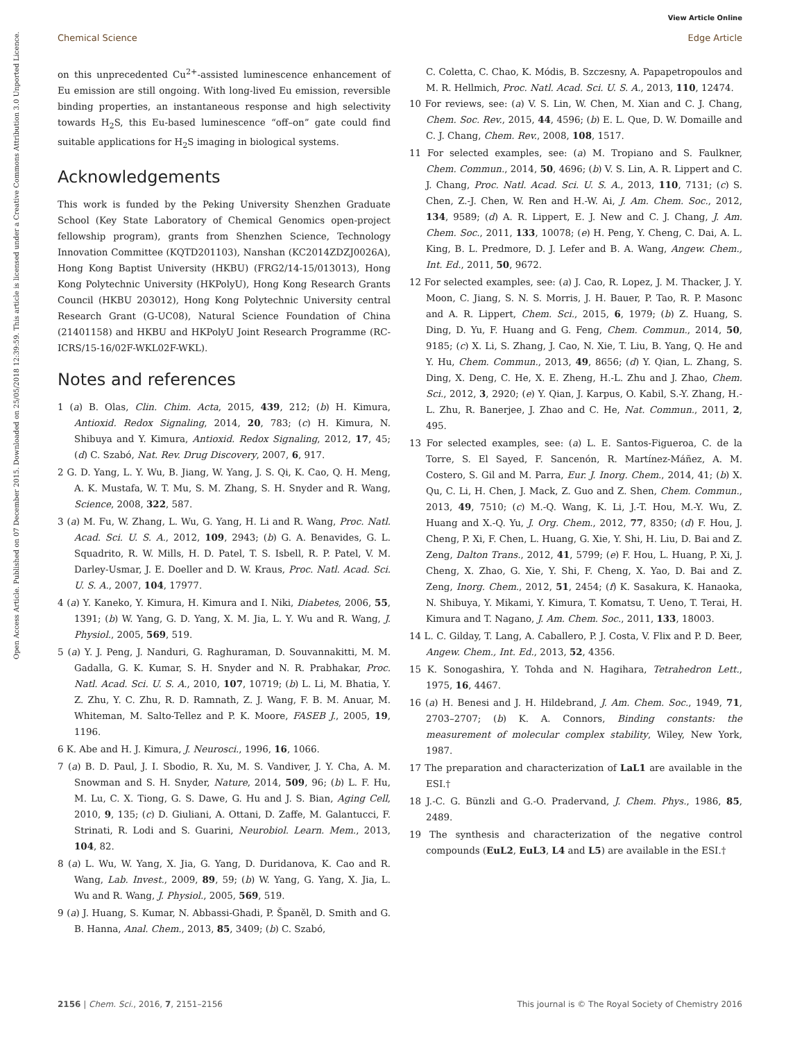View Article Online
Chemical Science Edge Article
Open Access Article. Published on 07 December 2015. Downloaded on 25/05/2018 12:39:59. This article is licensed under a Creative Commons Attribution 3.0 Unported Licence.
on this unprecedented Cu<sup>2+</sup>-assisted luminescence enhancement of Eu emission are still ongoing. With long-lived Eu emission, reversible binding properties, an instantaneous response and high selectivity towards H<sub>2</sub>S, this Eu-based luminescence “off–on” gate could find suitable applications for H<sub>2</sub>S imaging in biological systems.
Acknowledgements
This work is funded by the Peking University Shenzhen Graduate School (Key State Laboratory of Chemical Genomics open-project fellowship program), grants from Shenzhen Science, Technology Innovation Committee (KQTD201103), Nanshan (KC2014ZDZJ0026A), Hong Kong Baptist University (HKBU) (FRG2/14-15/013013), Hong Kong Polytechnic University (HKPolyU), Hong Kong Research Grants Council (HKBU 203012), Hong Kong Polytechnic University central Research Grant (G-UC08), Natural Science Foundation of China (21401158) and HKBU and HKPolyU Joint Research Programme (RC-ICRS/15-16/02F-WKL02F-WKL).
Notes and references
1 (a) B. Olas, Clin. Chim. Acta, 2015, 439, 212; (b) H. Kimura, Antioxid. Redox Signaling, 2014, 20, 783; (c) H. Kimura, N. Shibuya and Y. Kimura, Antioxid. Redox Signaling, 2012, 17, 45; (d) C. Szabó, Nat. Rev. Drug Discovery, 2007, 6, 917.
2 G. D. Yang, L. Y. Wu, B. Jiang, W. Yang, J. S. Qi, K. Cao, Q. H. Meng, A. K. Mustafa, W. T. Mu, S. M. Zhang, S. H. Snyder and R. Wang, Science, 2008, 322, 587.
3 (a) M. Fu, W. Zhang, L. Wu, G. Yang, H. Li and R. Wang, Proc. Natl. Acad. Sci. U. S. A., 2012, 109, 2943; (b) G. A. Benavides, G. L. Squadrito, R. W. Mills, H. D. Patel, T. S. Isbell, R. P. Patel, V. M. Darley-Usmar, J. E. Doeller and D. W. Kraus, Proc. Natl. Acad. Sci. U. S. A., 2007, 104, 17977.
4 (a) Y. Kaneko, Y. Kimura, H. Kimura and I. Niki, Diabetes, 2006, 55, 1391; (b) W. Yang, G. D. Yang, X. M. Jia, L. Y. Wu and R. Wang, J. Physiol., 2005, 569, 519.
5 (a) Y. J. Peng, J. Nanduri, G. Raghuraman, D. Souvannakitti, M. M. Gadalla, G. K. Kumar, S. H. Snyder and N. R. Prabhakar, Proc. Natl. Acad. Sci. U. S. A., 2010, 107, 10719; (b) L. Li, M. Bhatia, Y. Z. Zhu, Y. C. Zhu, R. D. Ramnath, Z. J. Wang, F. B. M. Anuar, M. Whiteman, M. Salto-Tellez and P. K. Moore, FASEB J., 2005, 19, 1196.
6 K. Abe and H. J. Kimura, J. Neurosci., 1996, 16, 1066.
7 (a) B. D. Paul, J. I. Sbodio, R. Xu, M. S. Vandiver, J. Y. Cha, A. M. Snowman and S. H. Snyder, Nature, 2014, 509, 96; (b) L. F. Hu, M. Lu, C. X. Tiong, G. S. Dawe, G. Hu and J. S. Bian, Aging Cell, 2010, 9, 135; (c) D. Giuliani, A. Ottani, D. Zaffe, M. Galantucci, F. Strinati, R. Lodi and S. Guarini, Neurobiol. Learn. Mem., 2013, 104, 82.
8 (a) L. Wu, W. Yang, X. Jia, G. Yang, D. Duridanova, K. Cao and R. Wang, Lab. Invest., 2009, 89, 59; (b) W. Yang, G. Yang, X. Jia, L. Wu and R. Wang, J. Physiol., 2005, 569, 519.
9 (a) J. Huang, S. Kumar, N. Abbassi-Ghadi, P. Španěl, D. Smith and G. B. Hanna, Anal. Chem., 2013, 85, 3409; (b) C. Szabó,
C. Coletta, C. Chao, K. Módis, B. Szczesny, A. Papapetropoulos and M. R. Hellmich, Proc. Natl. Acad. Sci. U. S. A., 2013, 110, 12474.
10 For reviews, see: (a) V. S. Lin, W. Chen, M. Xian and C. J. Chang, Chem. Soc. Rev., 2015, 44, 4596; (b) E. L. Que, D. W. Domaille and C. J. Chang, Chem. Rev., 2008, 108, 1517.
11 For selected examples, see: (a) M. Tropiano and S. Faulkner, Chem. Commun., 2014, 50, 4696; (b) V. S. Lin, A. R. Lippert and C. J. Chang, Proc. Natl. Acad. Sci. U. S. A., 2013, 110, 7131; (c) S. Chen, Z.-J. Chen, W. Ren and H.-W. Ai, J. Am. Chem. Soc., 2012, 134, 9589; (d) A. R. Lippert, E. J. New and C. J. Chang, J. Am. Chem. Soc., 2011, 133, 10078; (e) H. Peng, Y. Cheng, C. Dai, A. L. King, B. L. Predmore, D. J. Lefer and B. A. Wang, Angew. Chem., Int. Ed., 2011, 50, 9672.
12 For selected examples, see: (a) J. Cao, R. Lopez, J. M. Thacker, J. Y. Moon, C. Jiang, S. N. S. Morris, J. H. Bauer, P. Tao, R. P. Masonc and A. R. Lippert, Chem. Sci., 2015, 6, 1979; (b) Z. Huang, S. Ding, D. Yu, F. Huang and G. Feng, Chem. Commun., 2014, 50, 9185; (c) X. Li, S. Zhang, J. Cao, N. Xie, T. Liu, B. Yang, Q. He and Y. Hu, Chem. Commun., 2013, 49, 8656; (d) Y. Qian, L. Zhang, S. Ding, X. Deng, C. He, X. E. Zheng, H.-L. Zhu and J. Zhao, Chem. Sci., 2012, 3, 2920; (e) Y. Qian, J. Karpus, O. Kabil, S.-Y. Zhang, H.-L. Zhu, R. Banerjee, J. Zhao and C. He, Nat. Commun., 2011, 2, 495.
13 For selected examples, see: (a) L. E. Santos-Figueroa, C. de la Torre, S. El Sayed, F. Sancenón, R. Martínez-Máñez, A. M. Costero, S. Gil and M. Parra, Eur. J. Inorg. Chem., 2014, 41; (b) X. Qu, C. Li, H. Chen, J. Mack, Z. Guo and Z. Shen, Chem. Commun., 2013, 49, 7510; (c) M.-Q. Wang, K. Li, J.-T. Hou, M.-Y. Wu, Z. Huang and X.-Q. Yu, J. Org. Chem., 2012, 77, 8350; (d) F. Hou, J. Cheng, P. Xi, F. Chen, L. Huang, G. Xie, Y. Shi, H. Liu, D. Bai and Z. Zeng, Dalton Trans., 2012, 41, 5799; (e) F. Hou, L. Huang, P. Xi, J. Cheng, X. Zhao, G. Xie, Y. Shi, F. Cheng, X. Yao, D. Bai and Z. Zeng, Inorg. Chem., 2012, 51, 2454; (f) K. Sasakura, K. Hanaoka, N. Shibuya, Y. Mikami, Y. Kimura, T. Komatsu, T. Ueno, T. Terai, H. Kimura and T. Nagano, J. Am. Chem. Soc., 2011, 133, 18003.
14 L. C. Gilday, T. Lang, A. Caballero, P. J. Costa, V. Flix and P. D. Beer, Angew. Chem., Int. Ed., 2013, 52, 4356.
15 K. Sonogashira, Y. Tohda and N. Hagihara, Tetrahedron Lett., 1975, 16, 4467.
16 (a) H. Benesi and J. H. Hildebrand, J. Am. Chem. Soc., 1949, 71, 2703–2707; (b) K. A. Connors, Binding constants: the measurement of molecular complex stability, Wiley, New York, 1987.
17 The preparation and characterization of LaL1 are available in the ESI.†
18 J.-C. G. Bünzli and G.-O. Pradervand, J. Chem. Phys., 1986, 85, 2489.
19 The synthesis and characterization of the negative control compounds (EuL2, EuL3, L4 and L5) are available in the ESI.†
2156 | Chem. Sci., 2016, 7, 2151–2156 This journal is © The Royal Society of Chemistry 2016